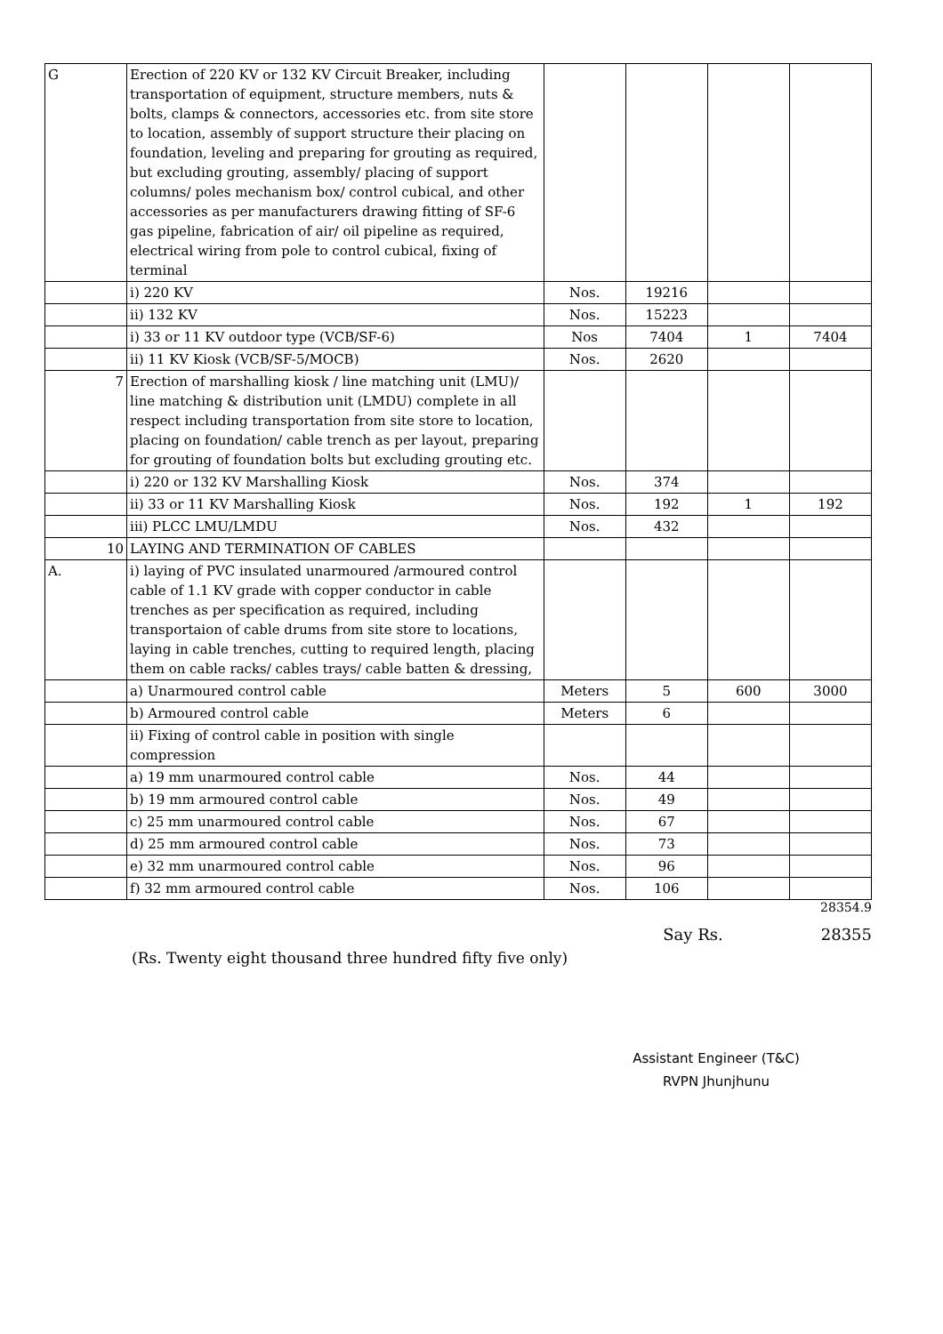| G | Erection of 220 KV or 132 KV Circuit Breaker, including transportation of equipment, structure members, nuts & bolts, clamps & connectors, accessories etc. from site store to location, assembly of support structure their placing on foundation, leveling and preparing for grouting as required, but excluding grouting, assembly/ placing of support columns/ poles mechanism box/ control cubical, and other accessories as per manufacturers drawing fitting of SF-6 gas pipeline, fabrication of air/ oil pipeline as required, electrical wiring from pole to control cubical, fixing of terminal | | | | |
| | i) 220 KV | Nos. | 19216 | | |
| | ii) 132 KV | Nos. | 15223 | | |
| | i) 33 or 11 KV outdoor type (VCB/SF-6) | Nos | 7404 | 1 | 7404 |
| | ii) 11 KV Kiosk (VCB/SF-5/MOCB) | Nos. | 2620 | | |
| 7 | Erection of marshalling kiosk / line matching unit (LMU)/ line matching & distribution unit (LMDU) complete in all respect including transportation from site store to location, placing on foundation/ cable trench as per layout, preparing for grouting of foundation bolts but excluding grouting etc. | | | | |
| | i) 220 or 132 KV Marshalling Kiosk | Nos. | 374 | | |
| | ii) 33 or 11 KV Marshalling Kiosk | Nos. | 192 | 1 | 192 |
| | iii) PLCC LMU/LMDU | Nos. | 432 | | |
| 10 | LAYING AND TERMINATION OF CABLES | | | | |
| A. | i) laying of PVC insulated unarmoured /armoured control cable of 1.1 KV grade with copper conductor in cable trenches as per specification as required, including transportaion of cable drums from site store to locations, laying in cable trenches, cutting to required length, placing them on cable racks/ cables trays/ cable batten & dressing, | | | | |
| | a) Unarmoured control cable | Meters | 5 | 600 | 3000 |
| | b) Armoured control cable | Meters | 6 | | |
| | ii) Fixing of control cable in position with single compression | | | | |
| | a) 19 mm unarmoured control cable | Nos. | 44 | | |
| | b) 19 mm armoured control cable | Nos. | 49 | | |
| | c) 25 mm unarmoured control cable | Nos. | 67 | | |
| | d) 25 mm armoured control cable | Nos. | 73 | | |
| | e) 32 mm unarmoured control cable | Nos. | 96 | | |
| | f) 32 mm armoured control cable | Nos. | 106 | | |
28354.9
Say Rs. 28355
(Rs. Twenty eight thousand three hundred fifty five only)
Assistant Engineer (T&C)
RVPN Jhunjhunu